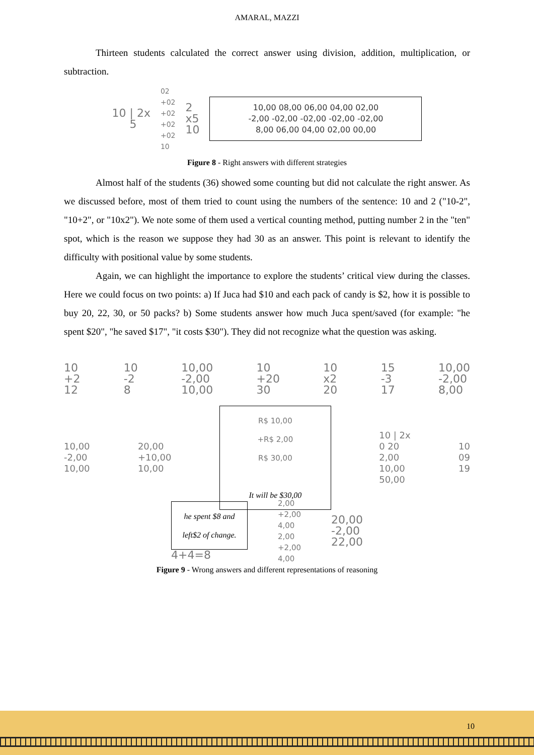AMARAL, MAZZI
Thirteen students calculated the correct answer using division, addition, multiplication, or subtraction.
10 | 2x
5
02
+02
+02
+02
+02
10
2
x5
10
10,00 08,00 06,00 04,00 02,00
-2,00 -02,00 -02,00 -02,00 -02,00
8,00 06,00 04,00 02,00 00,00
Figure 8 - Right answers with different strategies
Almost half of the students (36) showed some counting but did not calculate the right answer. As we discussed before, most of them tried to count using the numbers of the sentence: 10 and 2 ("10-2", "10+2", or "10x2"). We note some of them used a vertical counting method, putting number 2 in the "ten" spot, which is the reason we suppose they had 30 as an answer. This point is relevant to identify the difficulty with positional value by some students.
Again, we can highlight the importance to explore the students’ critical view during the classes. Here we could focus on two points: a) If Juca had $10 and each pack of candy is $2, how it is possible to buy 20, 22, 30, or 50 packs? b) Some students answer how much Juca spent/saved (for example: "he spent $20", "he saved $17", "it costs $30"). They did not recognize what the question was asking.
10
+2
12
10
-2
8
10,00
-2,00
10,00
10
+20
30
10
x2
20
15
-3
17
10,00
-2,00
8,00
10,00
-2,00
10,00
20,00
+10,00
10,00
R$ 10,00
+R$ 2,00
R$ 30,00
It will be $30,00
10 | 2x
0 20
2,00
10,00
50,00
10
09
19
he spent $8 and left$2 of change.
4+4=8
2,00
+2,00
4,00
2,00
+2,00
4,00
20,00
-2,00
22,00
Figure 9 - Wrong answers and different representations of reasoning
10